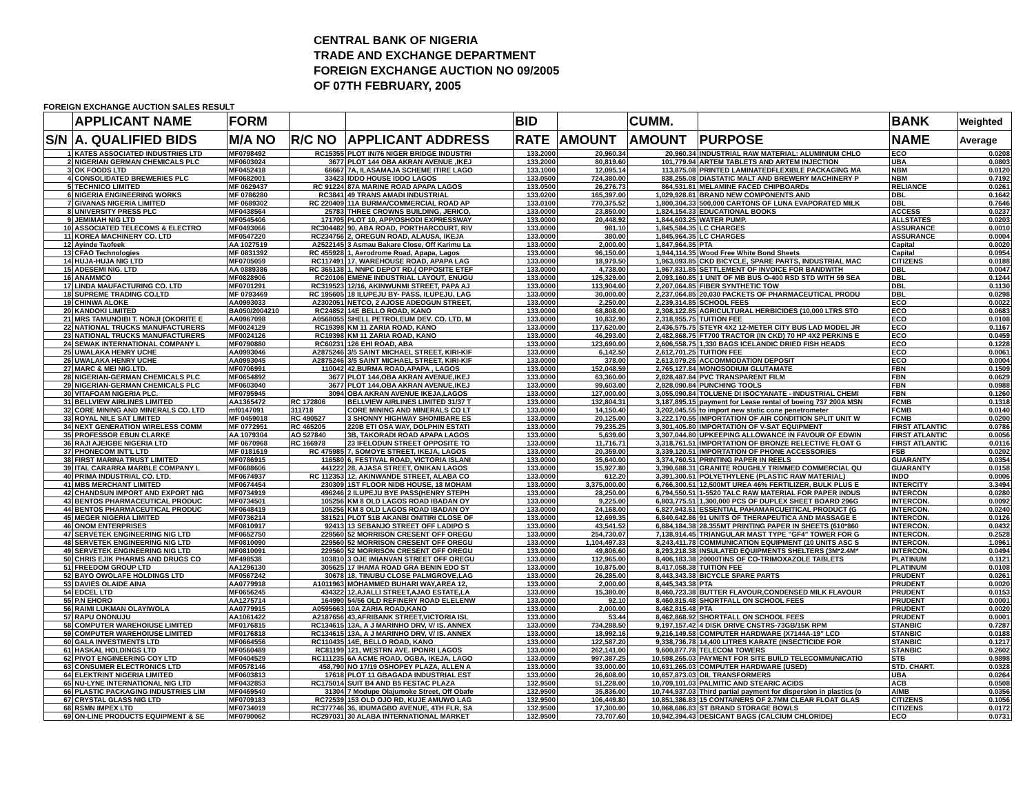CENTRAL BANK OF NIGERIA
TRADE AND EXCHANGE DEPARTMENT
FOREIGN EXCHANGE AUCTION NO 09/2005
OF 07TH FEBRUARY, 2005
FOREIGN EXCHANGE AUCTION SALES RESULT
| | APPLICANT NAME | FORM | | | BID | | CUMM. | | BANK | Weighted |
| --- | --- | --- | --- | --- | --- | --- | --- | --- | --- | --- |
| S/N | A. QUALIFIED BIDS | M/A NO | R/C NO | APPLICANT ADDRESS | RATE | AMOUNT | AMOUNT | PURPOSE | NAME | Average |
| 1 | KATES ASSOCIATED INDUSTRIES LTD | MF0798492 | RC15355 | PLOT IN/76 NIGER BRIDGE INDUSTRI | 133.2000 | 20,960.34 | 20,960.34 | INDUSTRIAL RAW MATERIAL: ALUMINIUM CHLO | ECO | 0.0208 |
| 2 | NIGERIAN GERMAN CHEMICALS PLC | MF0603024 | 3677 | PLOT 144 OBA AKRAN AVENUE ,IKEJ | 133.2000 | 80,819.60 | 101,779.94 | ARTEM TABLETS AND ARTEM INJECTION | UBA | 0.0803 |
| 3 | OK FOODS LTD | MF0452418 | 66667 | 7A, ILASAMAJA SCHEME ITIRE LAGO | 133.1000 | 12,095.14 | 113,875.08 | PRINTED LAMINATEDFLEXIBLE PACKAGING MA | NBM | 0.0120 |
| 4 | CONSOLIDATED BREWERIES PLC | MF0682001 | 33423 | IDDO HOUSE IDDO LAGOS | 133.0500 | 724,380.00 | 838,255.08 | DIASTATIC MALT AND BREWERY MACHINERY P | NBM | 0.7192 |
| 5 | TECHNICO LIMITED | MF 0629437 | RC 91224 | 87A MARINE ROAD APAPA LAGOS | 133.0500 | 26,276.73 | 864,531.81 | MELAMINE FACED CHIPBOARDs | RELIANCE | 0.0261 |
| 6 | NIGERIA ENGINEERING WORKS | MF 0786280 | RC3841 | 49 TRANS AMADI INDUSTRIAL | 133.0200 | 165,397.00 | 1,029,928.81 | BRAND NEW COMPONENTS AND | DBL | 0.1642 |
| 7 | GIVANAS NIGERIA LIMITED | MF 0689302 | RC 220409 | 11A BURMA/COMMERCIAL ROAD AP | 133.0100 | 770,375.52 | 1,800,304.33 | 500,000 CARTONS OF LUNA EVAPORATED MILK | DBL | 0.7646 |
| 8 | UNIVERSITY PRESS PLC | MF0438564 | 25783 | THREE CROWNS BUILDING, JERICO, | 133.0000 | 23,850.00 | 1,824,154.33 | EDUCATIONAL BOOKS | ACCESS | 0.0237 |
| 9 | JEMIMAH NIG LTD | MF0545406 | 171705 | PLOT 10, APP/OSHODI EXPRESSWAY | 133.0000 | 20,448.92 | 1,844,603.25 | WATER PUMP. | ALLSTATES | 0.0203 |
| 10 | ASSOCIATED TELECOMS & ELECTRO | MF0493066 | RC304482 | 90, ABA ROAD, PORTHARCOURT, RIV | 133.0000 | 981.10 | 1,845,584.35 | LC CHARGES | ASSURANCE | 0.0010 |
| 11 | KOREA MACHINERY CO. LTD | MF0547220 | RC234756 | 2, OREGUN ROAD, ALAUSA, IKEJA | 133.0000 | 380.00 | 1,845,964.35 | LC CHARGES | ASSURANCE | 0.0004 |
| 12 | Ayinde Taofeek | AA 1027519 | A2522145 | 3 Asmau Bakare Close, Off Karimu La | 133.0000 | 2,000.00 | 1,847,964.35 | PTA | Capital | 0.0020 |
| 13 | CFAO Technologies | MF 0831392 | RC 455928 | 1, Aerodrome Road, Apapa, Lagos | 133.0000 | 96,150.00 | 1,944,114.35 | Wood Free White Bond Sheets | Capital | 0.0954 |
| 14 | HUJA-HUJA NIG LTD | MF0705059 | RC117491 | 17, WAREHOUSE ROAD, APAPA LAG | 133.0000 | 18,979.50 | 1,963,093.85 | CKD BICYCLE, SPARE PARTS, INDUSTRIAL MAC | CITIZENS | 0.0188 |
| 15 | ADESEMI NIG. LTD | AA 0889386 | RC 365138 | 1, NNPC DEPOT RD.( OPPOSITE ETEF | 133.0000 | 4,738.00 | 1,967,831.85 | SETTLEMENT OF INVOICE FOR BANDWITH | DBL | 0.0047 |
| 16 | ANAMMCO | MF0828906 | RC20106 | EMENE INDUSTRIAL LAYOUT, ENUGU | 133.0000 | 125,329.00 | 2,093,160.85 | 1 UNIT OF MB BUS O-400 RSD STD WITH 59 SEA | DBL | 0.1244 |
| 17 | LINDA MAUFACTURING CO. LTD | MF0701291 | RC319523 | 12/16, AKINWUNMI STREET, PAPA AJ | 133.0000 | 113,904.00 | 2,207,064.85 | FIBER SYNTHETIC TOW | DBL | 0.1130 |
| 18 | SUPREME TRADING CO.LTD | MF 0793469 | RC 195605 | 18 ILUPEJU BY- PASS, ILUPEJU, LAG | 133.0000 | 30,000.00 | 2,237,064.85 | 20,030 PACKETS OF PHARMACEUTICAL PRODU | DBL | 0.0298 |
| 19 | CHINWA ALOKE | AA0993033 | A2302051 | NETCO, 2 AJOSE ADEOGUN STREET, | 133.0000 | 2,250.00 | 2,239,314.85 | SCHOOL FEES | ECO | 0.0022 |
| 20 | KANDOKI LIMITED | BA050/2004210 | RC24852 | 14E BELLO ROAD, KANO | 133.0000 | 68,808.00 | 2,308,122.85 | AGRICULTURAL HERBICIDES (10,000 LTRS STO | ECO | 0.0683 |
| 21 | MRS TAMUNOIBI T. NONJI (OKORITE E | AA0967098 | A0568055 | SHELL PETROLEUM DEV. CO. LTD, M | 133.0000 | 10,832.90 | 2,318,955.75 | TUITION FEE | ECO | 0.0108 |
| 22 | NATIONAL TRUCKS MANUFACTURERS | MF0024129 | RC19398 | KM 11 ZARIA ROAD, KANO | 133.0000 | 117,620.00 | 2,436,575.75 | STEYR 4X2 12-METER CITY BUS LAD MODEL JR | ECO | 0.1167 |
| 23 | NATIONAL TRUCKS MANUFACTURERS | MF0024126 | RC19398 | KM 11 ZARIA ROAD, KANO | 133.0000 | 46,293.00 | 2,482,868.75 | FT700 TRACTOR (IN CKD) 70 HP 4X2 PERKINS E | ECO | 0.0459 |
| 24 | SEWAK INTERNATIONAL COMPANY L | MF0790880 | RC60231 | 126 EHI ROAD, ABA | 133.0000 | 123,690.00 | 2,606,558.75 | 1,330 BAGS ICELANDIC DRIED FISH HEADS | ECO | 0.1228 |
| 25 | UWALAKA HENRY UCHE | AA0993046 | A2875246 | 3/5 SAINT MICHAEL STREET, KIRI-KIF | 133.0000 | 6,142.50 | 2,612,701.25 | TUITION FEE | ECO | 0.0061 |
| 26 | UWALAKA HENRY UCHE | AA0993045 | A2875246 | 3/5 SAINT MICHAEL STREET, KIRI-KIF | 133.0000 | 378.00 | 2,613,079.25 | ACCOMMODATION DEPOSIT | ECO | 0.0004 |
| 27 | MARC & MEI NIG.LTD. | MF0706991 | 110042 | 42,BURMA ROAD,APAPA , LAGOS | 133.0000 | 152,048.59 | 2,765,127.84 | MONOSODIUM GLUTAMATE | FBN | 0.1509 |
| 28 | NIGERIAN-GERMAN CHEMICALS PLC | MF0654892 | 3677 | PLOT 144,OBA AKRAN AVENUE,IKEJ | 133.0000 | 63,360.00 | 2,828,487.84 | PVC TRANSPARENT FILM | FBN | 0.0629 |
| 29 | NIGERIAN-GERMAN CHEMICALS PLC | MF0603040 | 3677 | PLOT 144,OBA AKRAN AVENUE,IKEJ | 133.0000 | 99,603.00 | 2,928,090.84 | PUNCHING TOOLS | FBN | 0.0988 |
| 30 | VITAFOAM NIGERIA PLC. | MF0795945 | 3094 | OBA AKRAN AVENUE IKEJA,LAGOS | 133.0000 | 127,000.00 | 3,055,090.84 | TOLUENE DI ISOCYANATE - INDUSTRIAL CHEMI | FBN | 0.1260 |
| 31 | BELLVIEW AIRLINES LIMITED | AA1365472 | RC 172806 | BELLVIEW AIRLINES LIMITED 31/37 T | 133.0000 | 132,804.31 | 3,187,895.15 | payment for Lease rental of boeing 737 200A MSN | FCMB | 0.1318 |
| 32 | CORE MINING AND MINERALS CO. LTD | mf0147091 | 311718 | CORE MINING AND MINERALS CO LT | 133.0000 | 14,150.40 | 3,202,045.55 | to import new static cone penetrometer | FCMB | 0.0140 |
| 33 | ROYAL NILE SAT LIMITED | MF 0459018 | RC 490527 | 3 SHONNY HIGHWAY SHONIBARE ES | 133.0000 | 20,125.00 | 3,222,170.55 | IMPORTATION OF AIR CONDITION SPLIT UNIT W | FCMB | 0.0200 |
| 34 | NEXT GENERATION WIRELESS COMM | MF 0772951 | RC 465205 | 220B ETI OSA WAY, DOLPHIN ESTATI | 133.0000 | 79,235.25 | 3,301,405.80 | IMPORTATION OF V-SAT EQUIPMENT | FIRST ATLANTIC | 0.0786 |
| 35 | PROFESSOR EBUN CLARKE | AA 1079304 | AO 527840 | 3B, TAKORADI ROAD APAPA LAGOS | 133.0000 | 5,639.00 | 3,307,044.80 | UPKEEPING ALLOWANCE IN FAVOUR OF EDWIN | FIRST ATLANTIC | 0.0056 |
| 36 | RAJI AJEIGBE NIGERIA LTD | MF 0670968 | RC 166978 | 23 IFELODUN STREET OPPOSITE TO | 133.0000 | 11,716.71 | 3,318,761.51 | IMPORTATION OF BRONZE RELECTIVE FLOAT G | FIRST ATLANTIC | 0.0116 |
| 37 | PHONECOM INT'L LTD | MF 0181619 | RC 475985 | 7, SOMOYE STREET, IKEJA, LAGOS | 133.0000 | 20,359.00 | 3,339,120.51 | IMPORTATION OF PHONE ACCESSORIES | FSB | 0.0202 |
| 38 | FIRST MARINA TRUST LIMITED | MF0786915 | 116580 | 6, FESTIVAL ROAD, VICTORIA ISLANI | 133.0000 | 35,640.00 | 3,374,760.51 | PRINTING PAPER IN REELS | GUARANTY | 0.0354 |
| 39 | ITAL CARARRA MARBLE COMPANY L | MF0688606 | 441222 | 28, AJASA STREET, ONIKAN LAGOS | 133.0000 | 15,927.80 | 3,390,688.31 | GRANITE ROUGHLY TRIMMED COMMERCIAL QU | GUARANTY | 0.0158 |
| 40 | PRIMA INDUSTRIAL CO. LTD. | MF0674937 | RC 112353 | 12, AKINWANDE STREET, ALABA CO | 133.0000 | 612.20 | 3,391,300.51 | POLYETHYLENE (PLASTIC RAW MATERIAL) | INDO | 0.0006 |
| 41 | MBS MERCHANT LIMITED | MF0674454 | 230309 | 1ST FLOOR NIDB HOUSE, 18 MOHAM | 133.0000 | 3,375,000.00 | 6,766,300.51 | 12,500MT UREA 46% FERTILIZER, BULK PLUS E | INTERCITY | 3.3494 |
| 42 | CHANDSUN IMPORT AND EXPORT NIG | MF0734919 | 496246 | 2 ILUPEJU BYE PASS(HENRY STEPH | 133.0000 | 28,250.00 | 6,794,550.51 | 1-5520 TALC RAW MATERIAL FOR PAPER INDUS | INTERCON | 0.0280 |
| 43 | BENTOS PHARMACEUTICAL PRODUC | MF0734501 | 105256 | KM 8 OLD LAGOS ROAD IBADAN OY | 133.0000 | 9,225.00 | 6,803,775.51 | 1,300,000 PCS OF DUPLEX SHEET BOARD 296G | INTERCON. | 0.0092 |
| 44 | BENTOS PHARMACEUTICAL PRODUC | MF0648419 | 105256 | KM 8 OLD LAGOS ROAD IBADAN OY | 133.0000 | 24,168.00 | 6,827,943.51 | ESSENTIAL PAHAMARCUEITICAL PRODUCT (G | INTERCON. | 0.0240 |
| 45 | MEGER NIGERIA LIMITED | MF0736214 | 381521 | PLOT 51B AKANBI ONITIRI CLOSE OF | 133.0000 | 12,699.35 | 6,840,642.86 | 91 UNITS OF THERAPEUTICA AND MASSAGE E | INTERCON. | 0.0126 |
| 46 | ONOM ENTERPRISES | MF0810917 | 92413 | 13 SEBANJO STREET OFF LADIPO S | 133.0000 | 43,541.52 | 6,884,184.38 | 28.355MT PRINTING PAPER IN SHEETS (610*860 | INTERCON. | 0.0432 |
| 47 | SERVETEK ENGINEERING NIG LTD | MF0652750 | 229560 | 52 MORRISON CRESENT OFF OREGU | 133.0000 | 254,730.07 | 7,138,914.45 | TRIANGULAR MAST TYPE "GF4" TOWER FOR G | INTERCON. | 0.2528 |
| 48 | SERVETEK ENGINEERING NIG LTD | MF0810090 | 229560 | 52 MORRISON CRESENT OFF OREGU | 133.0000 | 1,104,497.33 | 8,243,411.78 | COMMUNICATION EQUIPMENT (10 UNITS ASC S | INTERCON. | 1.0961 |
| 49 | SERVETEK ENGINEERING NIG LTD | MF0810091 | 229560 | 52 MORRISON CRESENT OFF OREGU | 133.0000 | 49,806.60 | 8,293,218.38 | INSULATED EQUIPMENTS SHELTERS (3M*2.4M* | INTERCON. | 0.0494 |
| 50 | CHRIS EJIK PHARMS AND DRUGS CO | MF498538 | 103810 | 3 OJE IMIANVAN STREET OFF OREGU | 133.0000 | 112,965.00 | 8,406,183.38 | 20000TINS OF CO-TRIMOXAZOLE TABLETS | PLATINUM | 0.1121 |
| 51 | FREEDOM GROUP LTD | AA1296130 | 305625 | 17 IHAMA ROAD GRA BENIN EDO ST | 133.0000 | 10,875.00 | 8,417,058.38 | TUITION FEE | PLATINUM | 0.0108 |
| 52 | BAYO OWOLAFE HOLDINGS LTD | MF0567242 | 30678 | 18, TINUBU CLOSE PALMGROVE,LAG | 133.0000 | 26,285.00 | 8,443,343.38 | BICYCLE SPARE PARTS | PRUDENT | 0.0261 |
| 53 | DAVIES OLAIDE AINA | AA0779918 | A1011963 | MOHAMMED BUHARI WAY,AREA 12, | 133.0000 | 2,000.00 | 8,445,343.38 | PTA | PRUDENT | 0.0020 |
| 54 | EDCEL LTD | MF0656245 | 434322 | 12,AJALLI STREET,AJAO ESTATE,LA | 133.0000 | 15,380.00 | 8,460,723.38 | BUTTER FLAVOUR,CONDENSED MILK FLAVOUR | PRUDENT | 0.0153 |
| 55 | P.N EHORO | AA1275714 | 164990 | 54/56 OLD REFINERY ROAD ELELENW | 133.0000 | 92.10 | 8,460,815.48 | SHORTFALL ON SCHOOL FEES | PRUDENT | 0.0001 |
| 56 | RAIMI LUKMAN OLAYIWOLA | AA0779915 | A0595663 | 10A ZARIA ROAD,KANO | 133.0000 | 2,000.00 | 8,462,815.48 | PTA | PRUDENT | 0.0020 |
| 57 | RAPU ONONUJU | AA1061422 | A2187656 | 43,AFRIBANK STREET,VICTORIA ISL | 133.0000 | 53.44 | 8,462,868.92 | SHORTFALL ON SCHOOL FEES | PRUDENT | 0.0001 |
| 58 | COMPUTER WAREHOIUSE LIMITED | MF0176815 | RC134615 | 13A, A J MARINHO DRV, V/ IS. ANNEX | 133.0000 | 734,288.50 | 9,197,157.42 | 4 DISK DRIVE CNSTRS-73GB/15K RPM | STANBIC | 0.7287 |
| 59 | COMPUTER WAREHOIUSE LIMITED | MF0176818 | RC134615 | 13A, A J MARINHO DRV, V/ IS. ANNEX | 133.0000 | 18,992.16 | 9,216,149.58 | COMPUTER HARDWARE (X7144A-19" LCD | STANBIC | 0.0188 |
| 60 | GALA INVESTMENTS LTD | MF0664556 | RC110435 | 14E, BELLO ROAD, KANO | 133.0000 | 122,587.20 | 9,338,736.78 | 14,400 LITRES KARATE (INSECTICIDE FOR | STANBIC | 0.1217 |
| 61 | HASKAL HOLDINGS LTD | MF0560489 | RC81199 | 121, WESTRN AVE. IPONRI LAGOS | 133.0000 | 262,141.00 | 9,600,877.78 | TELECOM TOWERS | STANBIC | 0.2602 |
| 62 | PIVOT ENGINEERING COY LTD | MF0404529 | RC111235 | 6A ACME ROAD, OGBA, IKEJA, LAGO | 133.0000 | 997,387.25 | 10,598,265.03 | PAYMENT FOR SITE BUILD TELECOMMUNICATIO | STB | 0.9898 |
| 63 | CONSUMER ELECTRONICS LTD | MF0578146 | 458,790 | NO 17/19 OSHOPEY PLAZA, ALLEN A | 133.0000 | 33,000.00 | 10,631,265.03 | COMPUTER HARDWARE (USED) | STD. CHART. | 0.0328 |
| 64 | ELEKTRINT NIGERIA LIMITED | MF0603813 | 17618 | PLOT 11 GBAGADA INDUSTRIAL EST | 133.0000 | 26,608.00 | 10,657,873.03 | OIL TRANSFORMERS | UBA | 0.0264 |
| 65 | NU-LYNE INTERNATIONAL NIG LTD | MF0432853 | RC175014 | SUIT B4 AND B5 FESTAC PLAZA | 132.9500 | 51,228.00 | 10,709,101.03 | PALMITIC AND STEARIC ACIDS | ACB | 0.0508 |
| 66 | PLASTIC PACKAGING INDUSTRIES LIM | MF0469540 | 31304 | 7 Modupe Olajumoke Street, Off Obafe | 132.9500 | 35,836.00 | 10,744,937.03 | Third partial payment for dispersion in plastics (o | AIMB | 0.0356 |
| 67 | CRYSTAL GLASS NIG LTD | MF0709183 | RC72539 | 153 OLD OJO RD, KUJE AMUWO LAG | 132.9500 | 106,449.80 | 10,851,386.83 | 15 CONTAINERS OF 2.7MM CLEAR FLOAT GLAS | CITIZENS | 0.1056 |
| 68 | RSMN IMPEX LTD | MF0734019 | RC377746 | 36, IDUMAGBO AVENUE, 4TH FLR, SA | 132.9500 | 17,300.00 | 10,868,686.83 | ST BRAND STORAGE BOWLS | CITIZENS | 0.0172 |
| 69 | ON-LINE PRODUCTS EQUIPMENT & SE | MF0790062 | RC297031 | 30 ALABA INTERNATIONAL MARKET | 132.9500 | 73,707.60 | 10,942,394.43 | DESICANT BAGS (CALCIUM CHLORIDE) | ECO | 0.0731 |